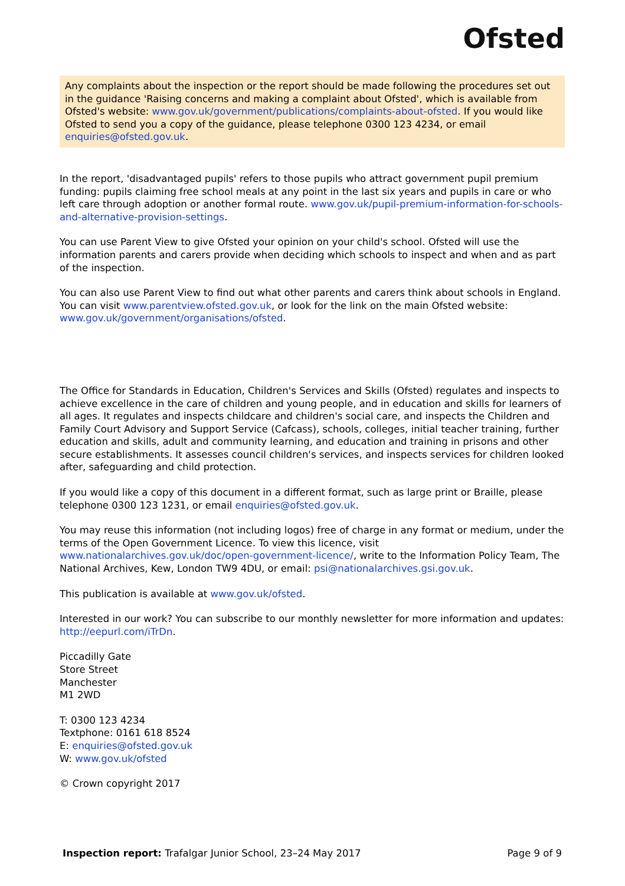Ofsted
Any complaints about the inspection or the report should be made following the procedures set out in the guidance 'Raising concerns and making a complaint about Ofsted', which is available from Ofsted's website: www.gov.uk/government/publications/complaints-about-ofsted. If you would like Ofsted to send you a copy of the guidance, please telephone 0300 123 4234, or email enquiries@ofsted.gov.uk.
In the report, 'disadvantaged pupils' refers to those pupils who attract government pupil premium funding: pupils claiming free school meals at any point in the last six years and pupils in care or who left care through adoption or another formal route. www.gov.uk/pupil-premium-information-for-schools-and-alternative-provision-settings.
You can use Parent View to give Ofsted your opinion on your child's school. Ofsted will use the information parents and carers provide when deciding which schools to inspect and when and as part of the inspection.
You can also use Parent View to find out what other parents and carers think about schools in England. You can visit www.parentview.ofsted.gov.uk, or look for the link on the main Ofsted website: www.gov.uk/government/organisations/ofsted.
The Office for Standards in Education, Children's Services and Skills (Ofsted) regulates and inspects to achieve excellence in the care of children and young people, and in education and skills for learners of all ages. It regulates and inspects childcare and children's social care, and inspects the Children and Family Court Advisory and Support Service (Cafcass), schools, colleges, initial teacher training, further education and skills, adult and community learning, and education and training in prisons and other secure establishments. It assesses council children's services, and inspects services for children looked after, safeguarding and child protection.
If you would like a copy of this document in a different format, such as large print or Braille, please telephone 0300 123 1231, or email enquiries@ofsted.gov.uk.
You may reuse this information (not including logos) free of charge in any format or medium, under the terms of the Open Government Licence. To view this licence, visit www.nationalarchives.gov.uk/doc/open-government-licence/, write to the Information Policy Team, The National Archives, Kew, London TW9 4DU, or email: psi@nationalarchives.gsi.gov.uk.
This publication is available at www.gov.uk/ofsted.
Interested in our work? You can subscribe to our monthly newsletter for more information and updates: http://eepurl.com/iTrDn.
Piccadilly Gate
Store Street
Manchester
M1 2WD
T: 0300 123 4234
Textphone: 0161 618 8524
E: enquiries@ofsted.gov.uk
W: www.gov.uk/ofsted
© Crown copyright 2017
Inspection report: Trafalgar Junior School, 23–24 May 2017 Page 9 of 9